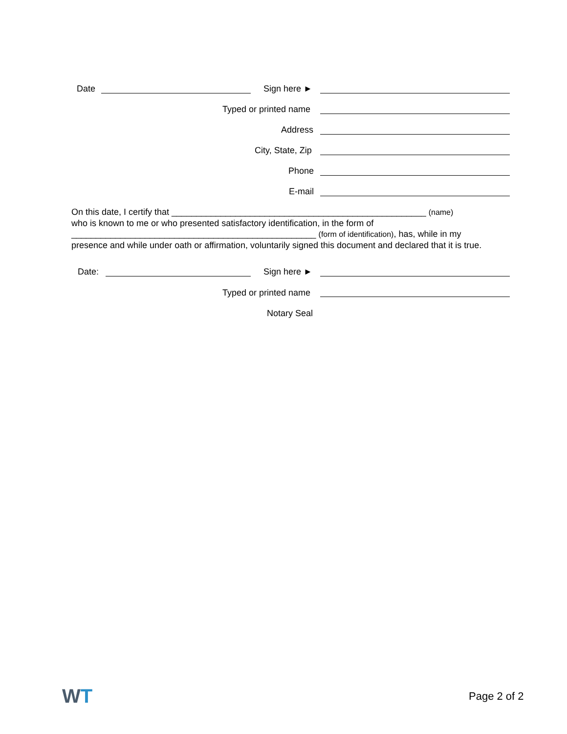Date Sign here ►
Typed or printed name
Address
City, State, Zip
Phone
E-mail
On this date, I certify that ____________________________________________________ (name)
who is known to me or who presented satisfactory identification, in the form of
__________________________________________________ (form of identification), has, while in my
presence and while under oath or affirmation, voluntarily signed this document and declared that it is true.
Date: Sign here ►
Typed or printed name
Notary Seal
WT Page 2 of 2